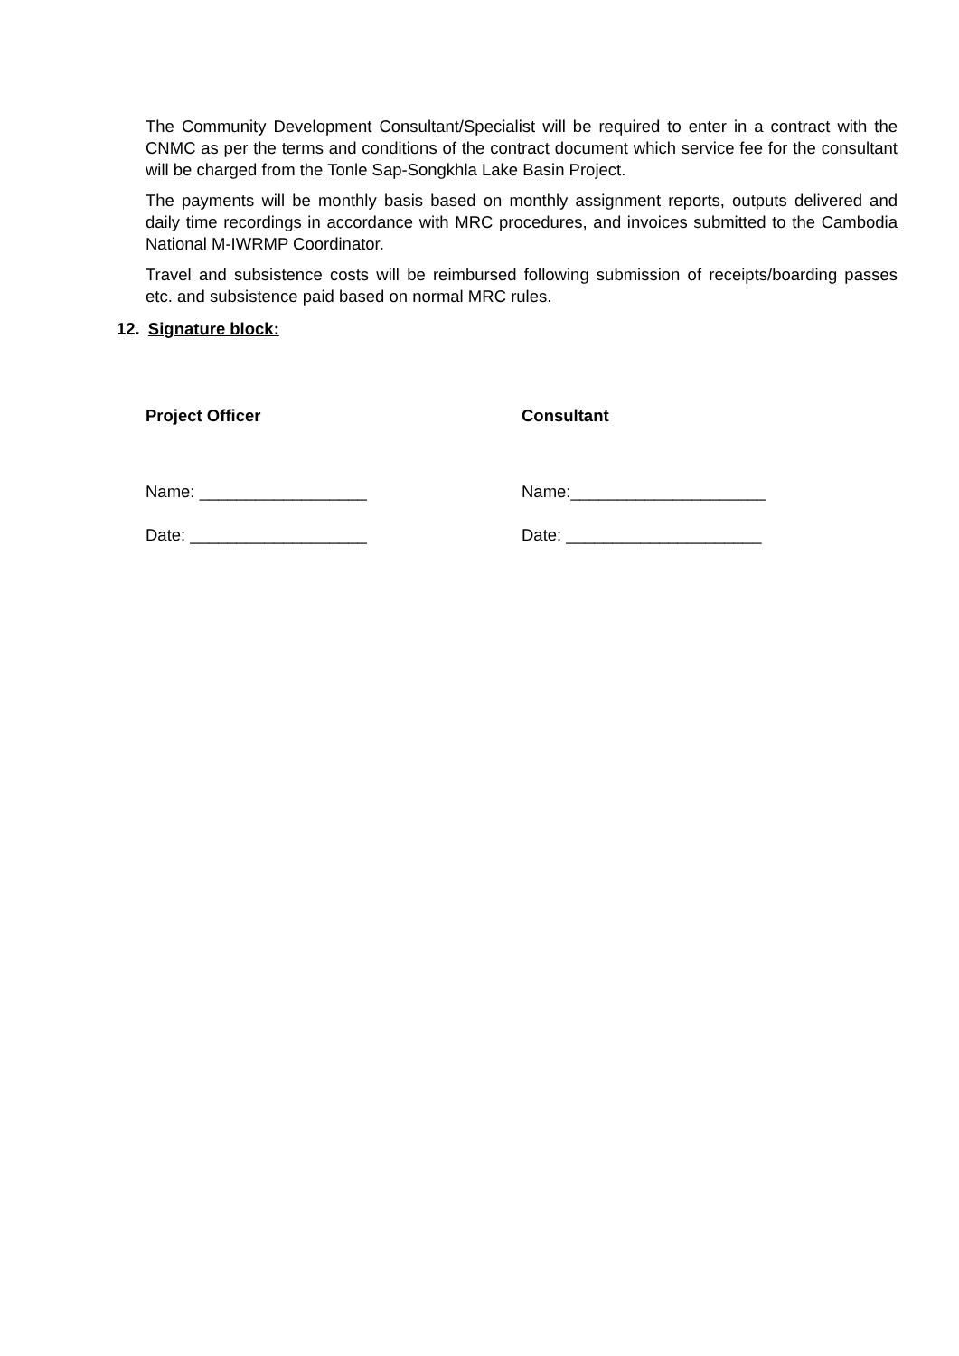The Community Development Consultant/Specialist will be required to enter in a contract with the CNMC as per the terms and conditions of the contract document which service fee for the consultant will be charged from the Tonle Sap-Songkhla Lake Basin Project.
The payments will be monthly basis based on monthly assignment reports, outputs delivered and daily time recordings in accordance with MRC procedures, and invoices submitted to the Cambodia National M-IWRMP Coordinator.
Travel and subsistence costs will be reimbursed following submission of receipts/boarding passes etc. and subsistence paid based on normal MRC rules.
12. Signature block:
Project Officer
Name: __________________
Date: ___________________
Consultant
Name:_____________________
Date: _____________________